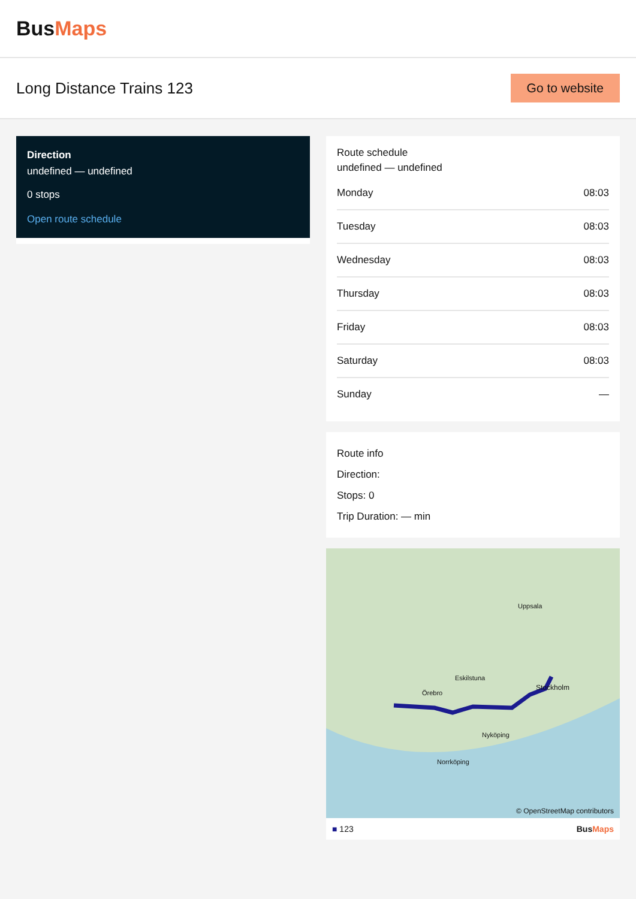BusMaps
Long Distance Trains 123
Go to website
Direction
undefined — undefined
0 stops
Open route schedule
Route schedule
undefined — undefined
| Monday | 08:03 |
| Tuesday | 08:03 |
| Wednesday | 08:03 |
| Thursday | 08:03 |
| Friday | 08:03 |
| Saturday | 08:03 |
| Sunday | — |
Route info
Direction:
Stops: 0
Trip Duration: — min
Örebro
Eskilstuna
Uppsala
Stockholm
Nyköping
Norrköping
© OpenStreetMap contributors
■ 123 BusMaps